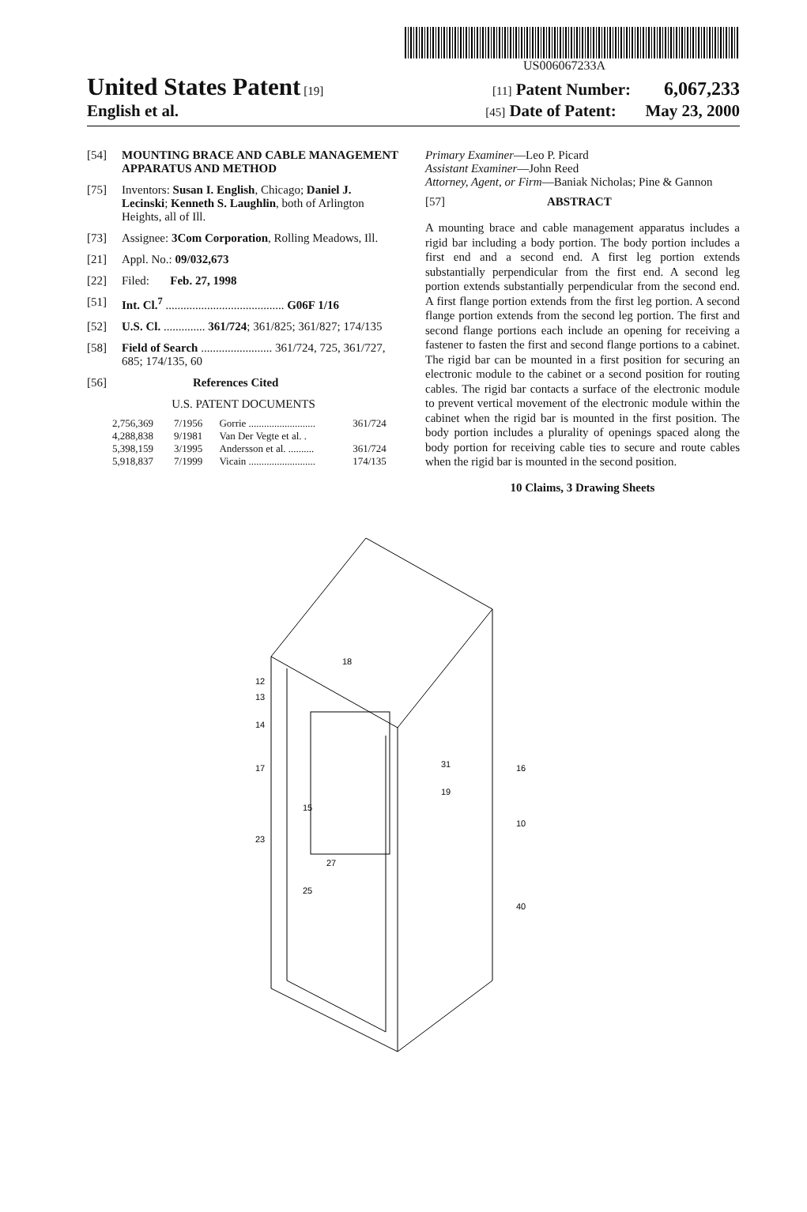US006067233A
United States Patent [19] [11] Patent Number: 6,067,233
English et al. [45] Date of Patent: May 23, 2000
[54] MOUNTING BRACE AND CABLE MANAGEMENT APPARATUS AND METHOD
[75] Inventors: Susan I. English, Chicago; Daniel J. Lecinski; Kenneth S. Laughlin, both of Arlington Heights, all of Ill.
[73] Assignee: 3Com Corporation, Rolling Meadows, Ill.
[21] Appl. No.: 09/032,673
[22] Filed: Feb. 27, 1998
[51] Int. Cl.<sup>7</sup> ........................................ G06F 1/16
[52] U.S. Cl. .............. 361/724; 361/825; 361/827; 174/135
[58] Field of Search ........................ 361/724, 725, 361/727, 685; 174/135, 60
[56] References Cited
U.S. PATENT DOCUMENTS
| 2,756,369 | 7/1956 | Gorrie .......................... | 361/724 |
| 4,288,838 | 9/1981 | Van Der Vegte et al. . | |
| 5,398,159 | 3/1995 | Andersson et al. .......... | 361/724 |
| 5,918,837 | 7/1999 | Vicain .......................... | 174/135 |
Primary Examiner—Leo P. Picard
Assistant Examiner—John Reed
Attorney, Agent, or Firm—Baniak Nicholas; Pine & Gannon
[57] ABSTRACT
A mounting brace and cable management apparatus includes a rigid bar including a body portion. The body portion includes a first end and a second end. A first leg portion extends substantially perpendicular from the first end. A second leg portion extends substantially perpendicular from the second end. A first flange portion extends from the first leg portion. A second flange portion extends from the second leg portion. The first and second flange portions each include an opening for receiving a fastener to fasten the first and second flange portions to a cabinet. The rigid bar can be mounted in a first position for securing an electronic module to the cabinet or a second position for routing cables. The rigid bar contacts a surface of the electronic module to prevent vertical movement of the electronic module within the cabinet when the rigid bar is mounted in the first position. The body portion includes a plurality of openings spaced along the body portion for receiving cable ties to secure and route cables when the rigid bar is mounted in the second position.
10 Claims, 3 Drawing Sheets
12
13
14
17
15
23
27
25
18
31
19
16
10
40